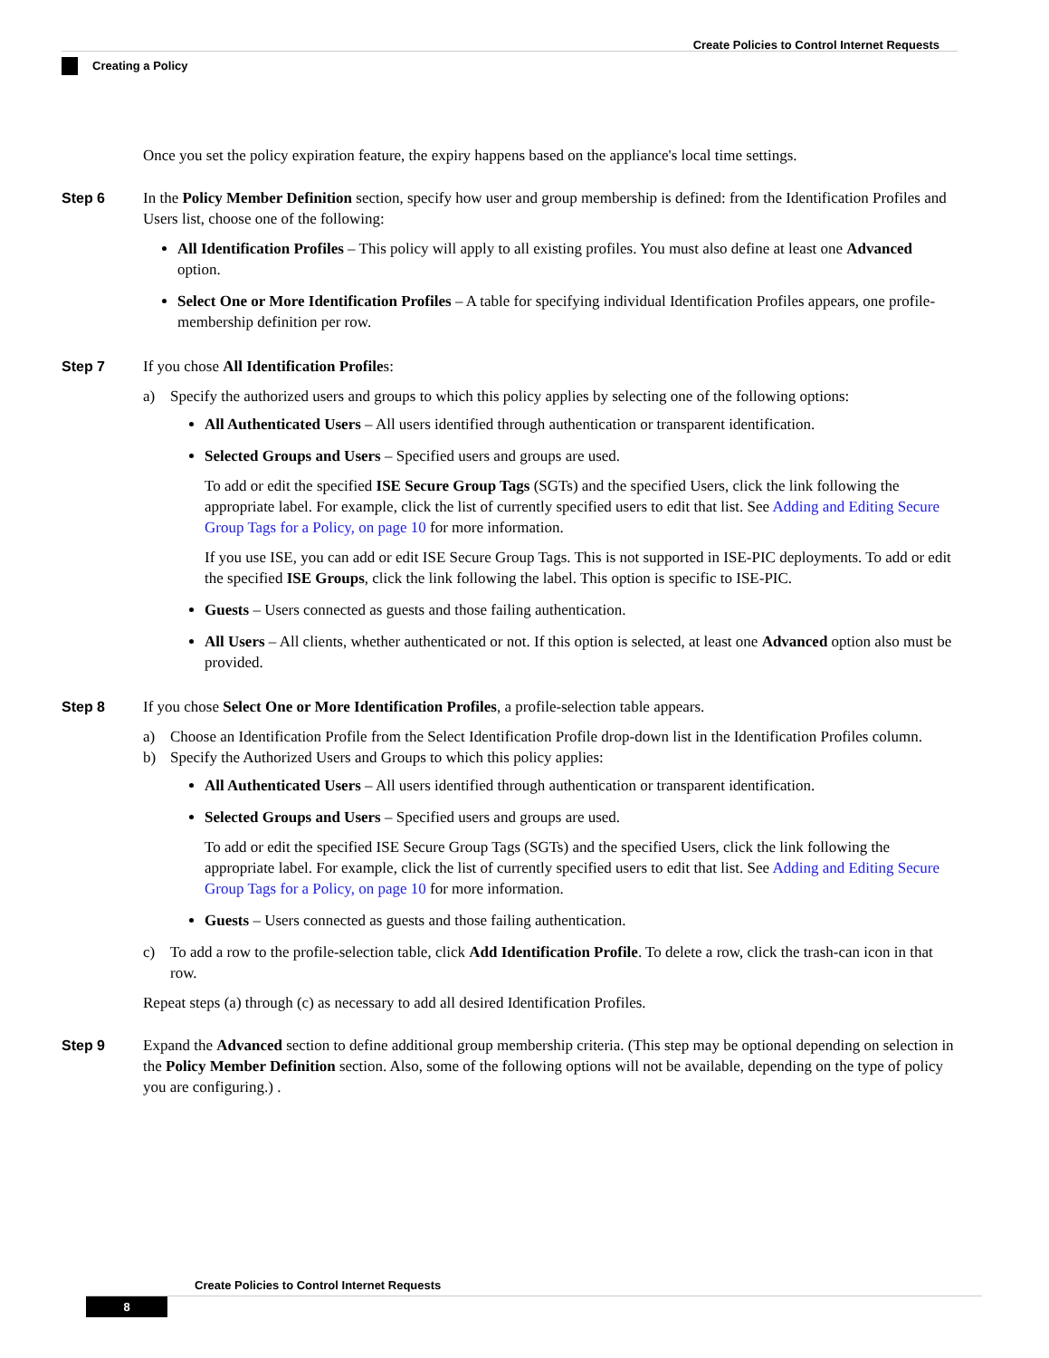Create Policies to Control Internet Requests
Creating a Policy
Once you set the policy expiration feature, the expiry happens based on the appliance's local time settings.
Step 6 In the Policy Member Definition section, specify how user and group membership is defined: from the Identification Profiles and Users list, choose one of the following:
All Identification Profiles – This policy will apply to all existing profiles. You must also define at least one Advanced option.
Select One or More Identification Profiles – A table for specifying individual Identification Profiles appears, one profile-membership definition per row.
Step 7 If you chose All Identification Profiles:
a) Specify the authorized users and groups to which this policy applies by selecting one of the following options:
All Authenticated Users – All users identified through authentication or transparent identification.
Selected Groups and Users – Specified users and groups are used.
To add or edit the specified ISE Secure Group Tags (SGTs) and the specified Users, click the link following the appropriate label. For example, click the list of currently specified users to edit that list. See Adding and Editing Secure Group Tags for a Policy, on page 10 for more information.
If you use ISE, you can add or edit ISE Secure Group Tags. This is not supported in ISE-PIC deployments. To add or edit the specified ISE Groups, click the link following the label. This option is specific to ISE-PIC.
Guests – Users connected as guests and those failing authentication.
All Users – All clients, whether authenticated or not. If this option is selected, at least one Advanced option also must be provided.
Step 8 If you chose Select One or More Identification Profiles, a profile-selection table appears.
a) Choose an Identification Profile from the Select Identification Profile drop-down list in the Identification Profiles column.
b) Specify the Authorized Users and Groups to which this policy applies:
All Authenticated Users – All users identified through authentication or transparent identification.
Selected Groups and Users – Specified users and groups are used.
To add or edit the specified ISE Secure Group Tags (SGTs) and the specified Users, click the link following the appropriate label. For example, click the list of currently specified users to edit that list. See Adding and Editing Secure Group Tags for a Policy, on page 10 for more information.
Guests – Users connected as guests and those failing authentication.
c) To add a row to the profile-selection table, click Add Identification Profile. To delete a row, click the trash-can icon in that row.
Repeat steps (a) through (c) as necessary to add all desired Identification Profiles.
Step 9 Expand the Advanced section to define additional group membership criteria. (This step may be optional depending on selection in the Policy Member Definition section. Also, some of the following options will not be available, depending on the type of policy you are configuring.) .
Create Policies to Control Internet Requests
8